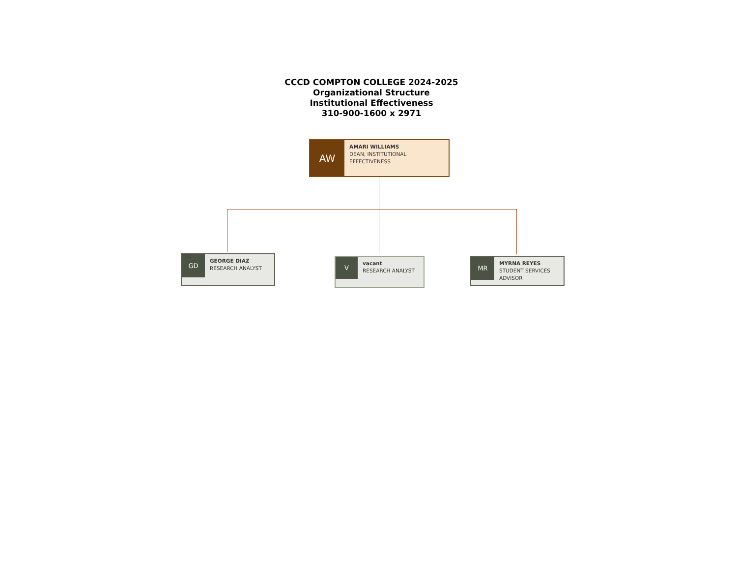CCCD COMPTON COLLEGE 2024-2025
Organizational Structure
Institutional Effectiveness
310-900-1600 x 2971
AW
AMARI WILLIAMS
DEAN, INSTITUTIONAL
EFFECTIVENESS
GD
GEORGE DIAZ
RESEARCH ANALYST
V
vacant
RESEARCH ANALYST
MR
MYRNA REYES
STUDENT SERVICES
ADVISOR